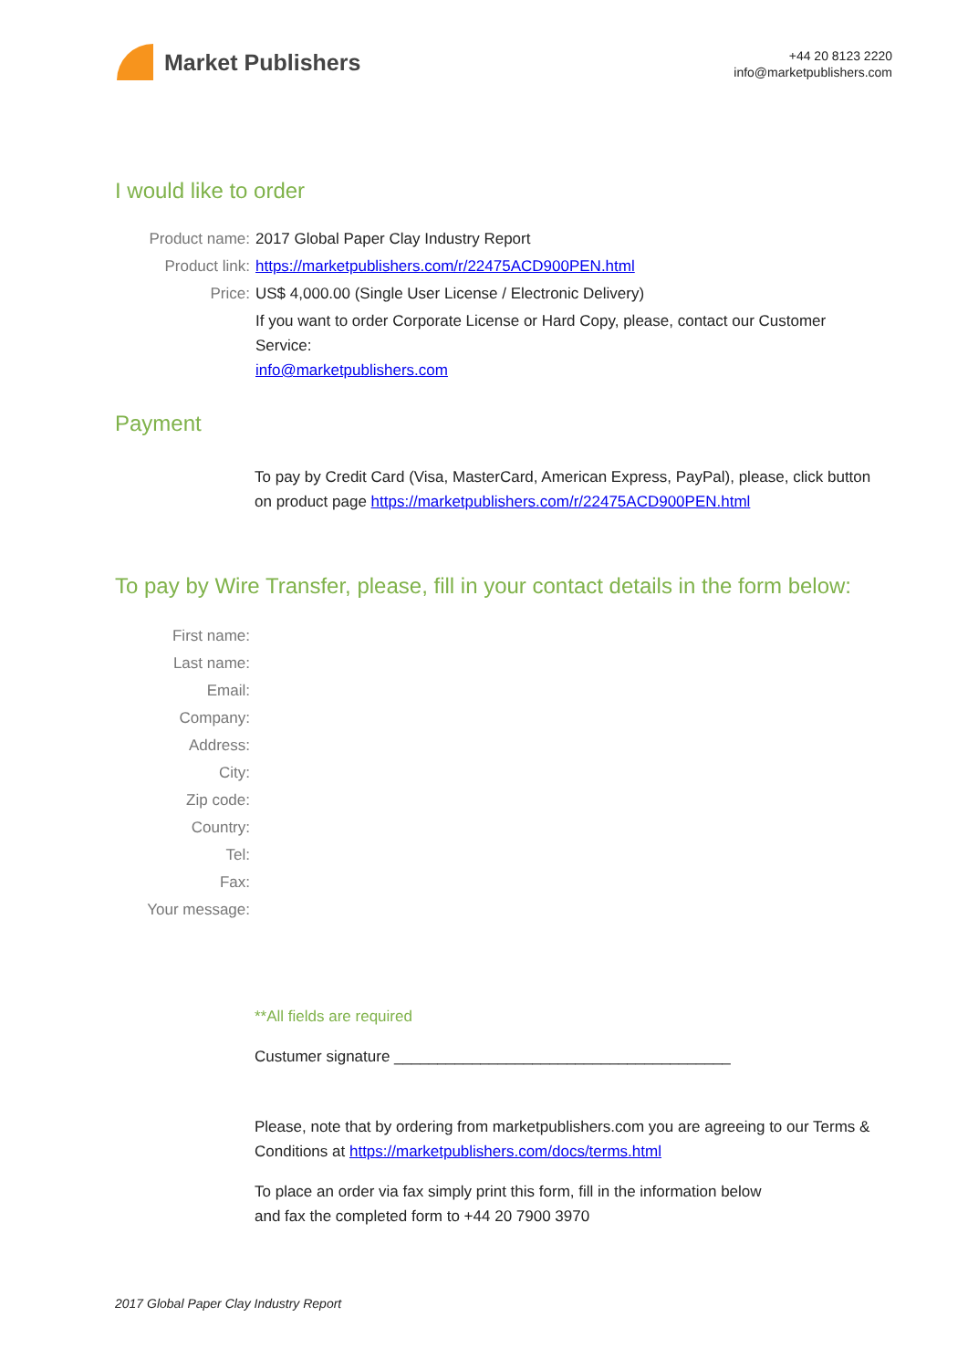Market Publishers
+44 20 8123 2220
info@marketpublishers.com
I would like to order
Product name: 2017 Global Paper Clay Industry Report
Product link: https://marketpublishers.com/r/22475ACD900PEN.html
Price: US$ 4,000.00 (Single User License / Electronic Delivery)
If you want to order Corporate License or Hard Copy, please, contact our Customer Service:
info@marketpublishers.com
Payment
To pay by Credit Card (Visa, MasterCard, American Express, PayPal), please, click button on product page https://marketpublishers.com/r/22475ACD900PEN.html
To pay by Wire Transfer, please, fill in your contact details in the form below:
First name:
Last name:
Email:
Company:
Address:
City:
Zip code:
Country:
Tel:
Fax:
Your message:
**All fields are required
Custumer signature _______________________________________
Please, note that by ordering from marketpublishers.com you are agreeing to our Terms & Conditions at https://marketpublishers.com/docs/terms.html
To place an order via fax simply print this form, fill in the information below
and fax the completed form to +44 20 7900 3970
2017 Global Paper Clay Industry Report